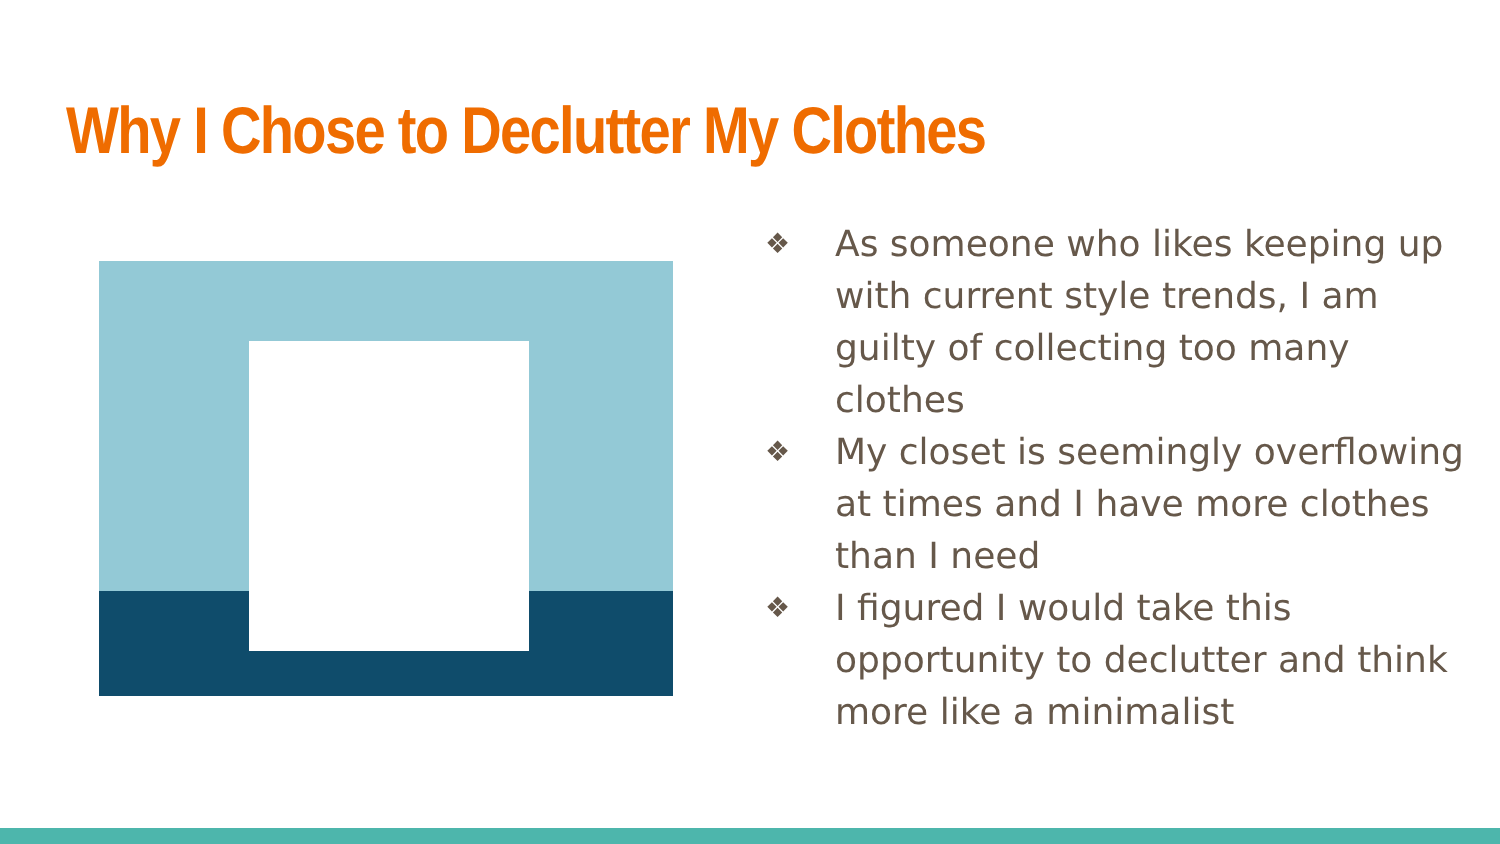Why I Chose to Declutter My Clothes
❖ As someone who likes keeping up with current style trends, I am guilty of collecting too many clothes
❖ My closet is seemingly overflowing at times and I have more clothes than I need
❖ I figured I would take this opportunity to declutter and think more like a minimalist